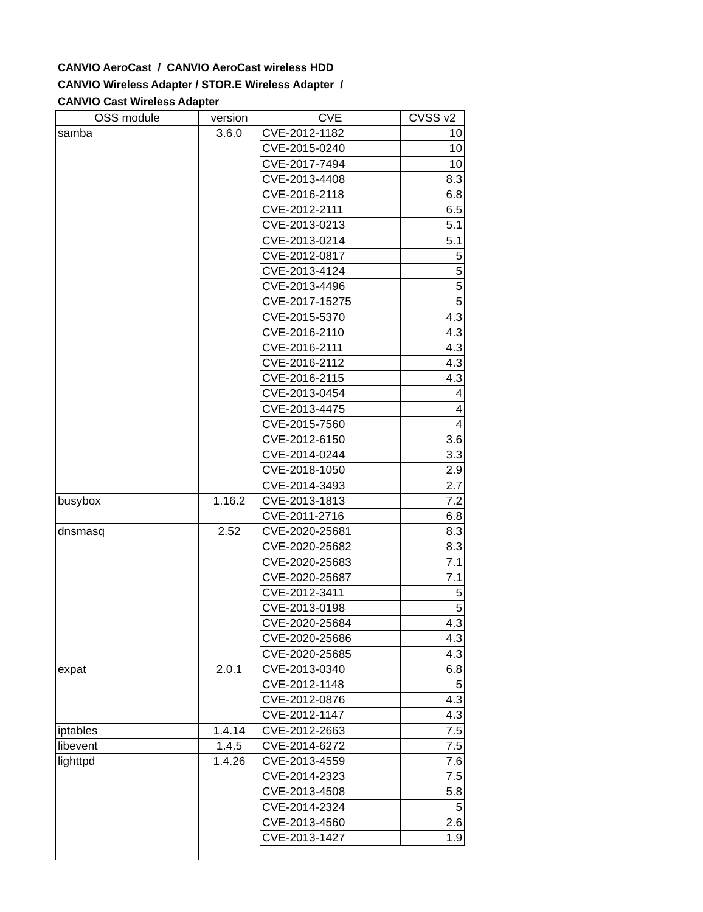CANVIO AeroCast / CANVIO AeroCast wireless HDD
CANVIO Wireless Adapter / STOR.E Wireless Adapter /
CANVIO Cast Wireless Adapter
| OSS module | version | CVE | CVSS v2 | | |
| --- | --- | --- | --- | --- | --- |
| samba | 3.6.0 | CVE-2012-1182 | 10 | | |
| | | CVE-2015-0240 | 10 | | |
| | | CVE-2017-7494 | 10 | | |
| | | CVE-2013-4408 | 8.3 | | |
| | | CVE-2016-2118 | 6.8 | | |
| | | CVE-2012-2111 | 6.5 | | |
| | | CVE-2013-0213 | 5.1 | | |
| | | CVE-2013-0214 | 5.1 | | |
| | | CVE-2012-0817 | 5 | | |
| | | CVE-2013-4124 | 5 | | |
| | | CVE-2013-4496 | 5 | | |
| | | CVE-2017-15275 | 5 | | |
| | | CVE-2015-5370 | 4.3 | | |
| | | CVE-2016-2110 | 4.3 | | |
| | | CVE-2016-2111 | 4.3 | | |
| | | CVE-2016-2112 | 4.3 | | |
| | | CVE-2016-2115 | 4.3 | | |
| | | CVE-2013-0454 | 4 | | |
| | | CVE-2013-4475 | 4 | | |
| | | CVE-2015-7560 | 4 | | |
| | | CVE-2012-6150 | 3.6 | | |
| | | CVE-2014-0244 | 3.3 | | |
| | | CVE-2018-1050 | 2.9 | | |
| | | CVE-2014-3493 | 2.7 | | |
| busybox | 1.16.2 | CVE-2013-1813 | 7.2 | | |
| | | CVE-2011-2716 | 6.8 | | |
| dnsmasq | 2.52 | CVE-2020-25681 | 8.3 | | |
| | | CVE-2020-25682 | 8.3 | | |
| | | CVE-2020-25683 | 7.1 | | |
| | | CVE-2020-25687 | 7.1 | | |
| | | CVE-2012-3411 | 5 | | |
| | | CVE-2013-0198 | 5 | | |
| | | CVE-2020-25684 | 4.3 | | |
| | | CVE-2020-25686 | 4.3 | | |
| | | CVE-2020-25685 | 4.3 | | |
| expat | 2.0.1 | CVE-2013-0340 | 6.8 | | |
| | | CVE-2012-1148 | 5 | | |
| | | CVE-2012-0876 | 4.3 | | |
| | | CVE-2012-1147 | 4.3 | | |
| iptables | 1.4.14 | CVE-2012-2663 | 7.5 | | |
| libevent | 1.4.5 | CVE-2014-6272 | 7.5 | | |
| lighttpd | 1.4.26 | CVE-2013-4559 | 7.6 | | |
| | | CVE-2014-2323 | 7.5 | | |
| | | CVE-2013-4508 | 5.8 | | |
| | | CVE-2014-2324 | 5 | | |
| | | CVE-2013-4560 | 2.6 | | |
| | | CVE-2013-1427 | 1.9 | | |